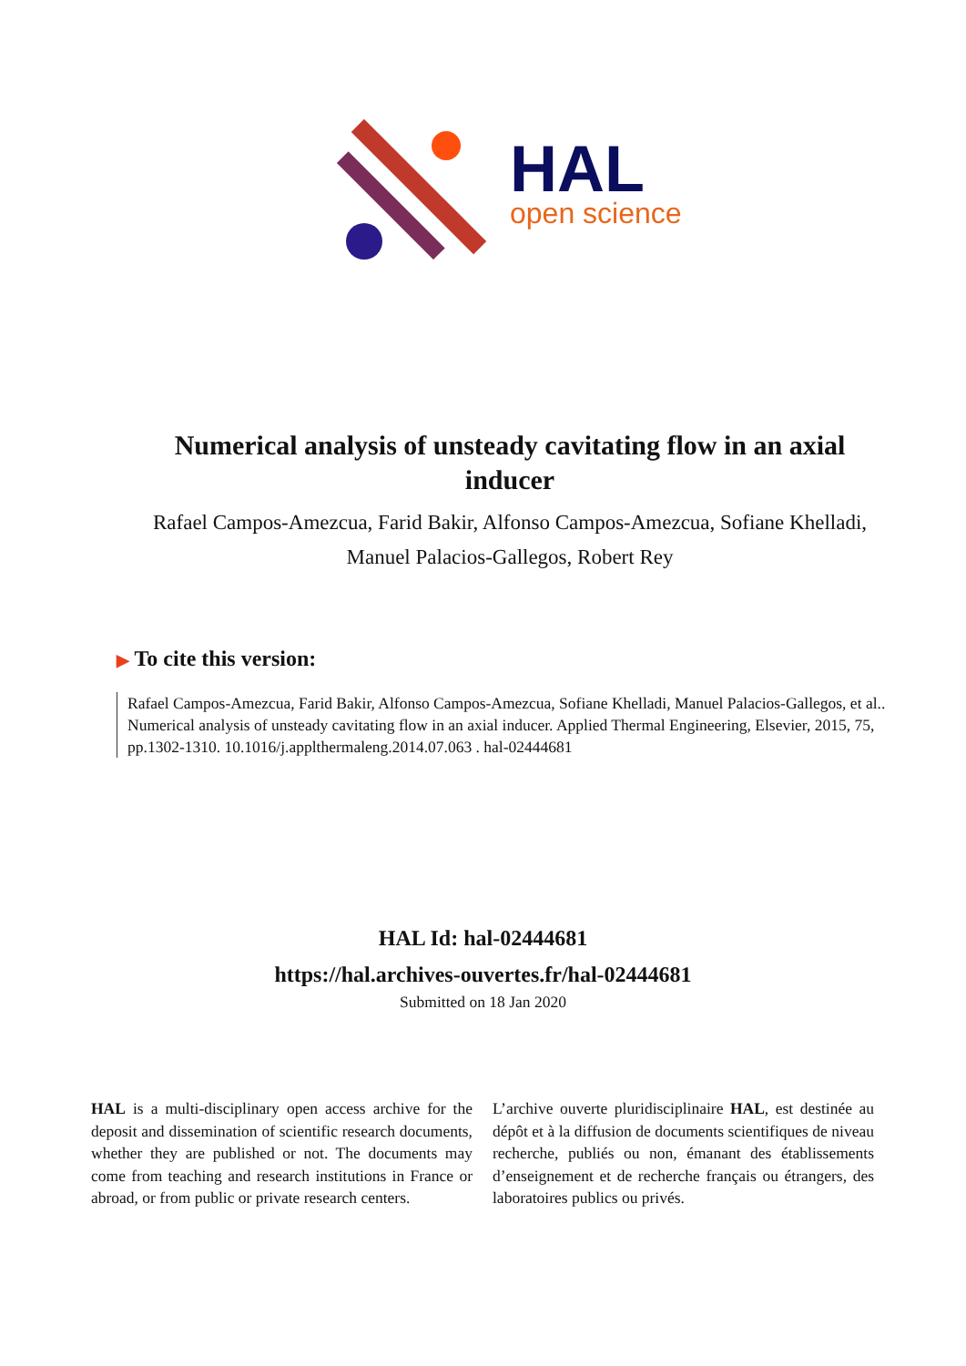HAL
open science
Numerical analysis of unsteady cavitating flow in an axial inducer
Rafael Campos-Amezcua, Farid Bakir, Alfonso Campos-Amezcua, Sofiane Khelladi, Manuel Palacios-Gallegos, Robert Rey
▶ To cite this version:
Rafael Campos-Amezcua, Farid Bakir, Alfonso Campos-Amezcua, Sofiane Khelladi, Manuel Palacios-Gallegos, et al.. Numerical analysis of unsteady cavitating flow in an axial inducer. Applied Thermal Engineering, Elsevier, 2015, 75, pp.1302-1310. 10.1016/j.applthermaleng.2014.07.063 . hal-02444681
HAL Id: hal-02444681
https://hal.archives-ouvertes.fr/hal-02444681
Submitted on 18 Jan 2020
HAL is a multi-disciplinary open access archive for the deposit and dissemination of scientific research documents, whether they are published or not. The documents may come from teaching and research institutions in France or abroad, or from public or private research centers.
L’archive ouverte pluridisciplinaire HAL, est destinée au dépôt et à la diffusion de documents scientifiques de niveau recherche, publiés ou non, émanant des établissements d’enseignement et de recherche français ou étrangers, des laboratoires publics ou privés.